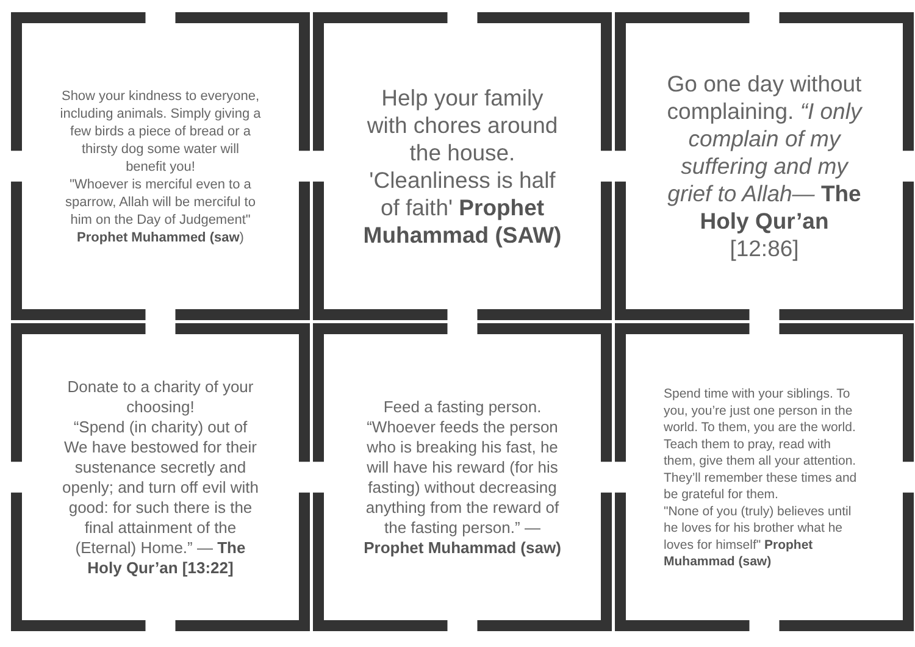Show your kindness to everyone, including animals. Simply giving a few birds a piece of bread or a thirsty dog some water will benefit you!
"Whoever is merciful even to a sparrow, Allah will be merciful to him on the Day of Judgement" Prophet Muhammed (saw)
Help your family with chores around the house. 'Cleanliness is half of faith' Prophet Muhammad (SAW)
Go one day without complaining. “I only complain of my suffering and my grief to Allah— The Holy Qur’an [12:86]
Donate to a charity of your choosing!
“Spend (in charity) out of We have bestowed for their sustenance secretly and openly; and turn off evil with good: for such there is the final attainment of the (Eternal) Home.” — The Holy Qur’an [13:22]
Feed a fasting person.
“Whoever feeds the person who is breaking his fast, he will have his reward (for his fasting) without decreasing anything from the reward of the fasting person.” — Prophet Muhammad (saw)
Spend time with your siblings. To you, you’re just one person in the world. To them, you are the world. Teach them to pray, read with them, give them all your attention. They’ll remember these times and be grateful for them.
"None of you (truly) believes until he loves for his brother what he loves for himself" Prophet Muhammad (saw)